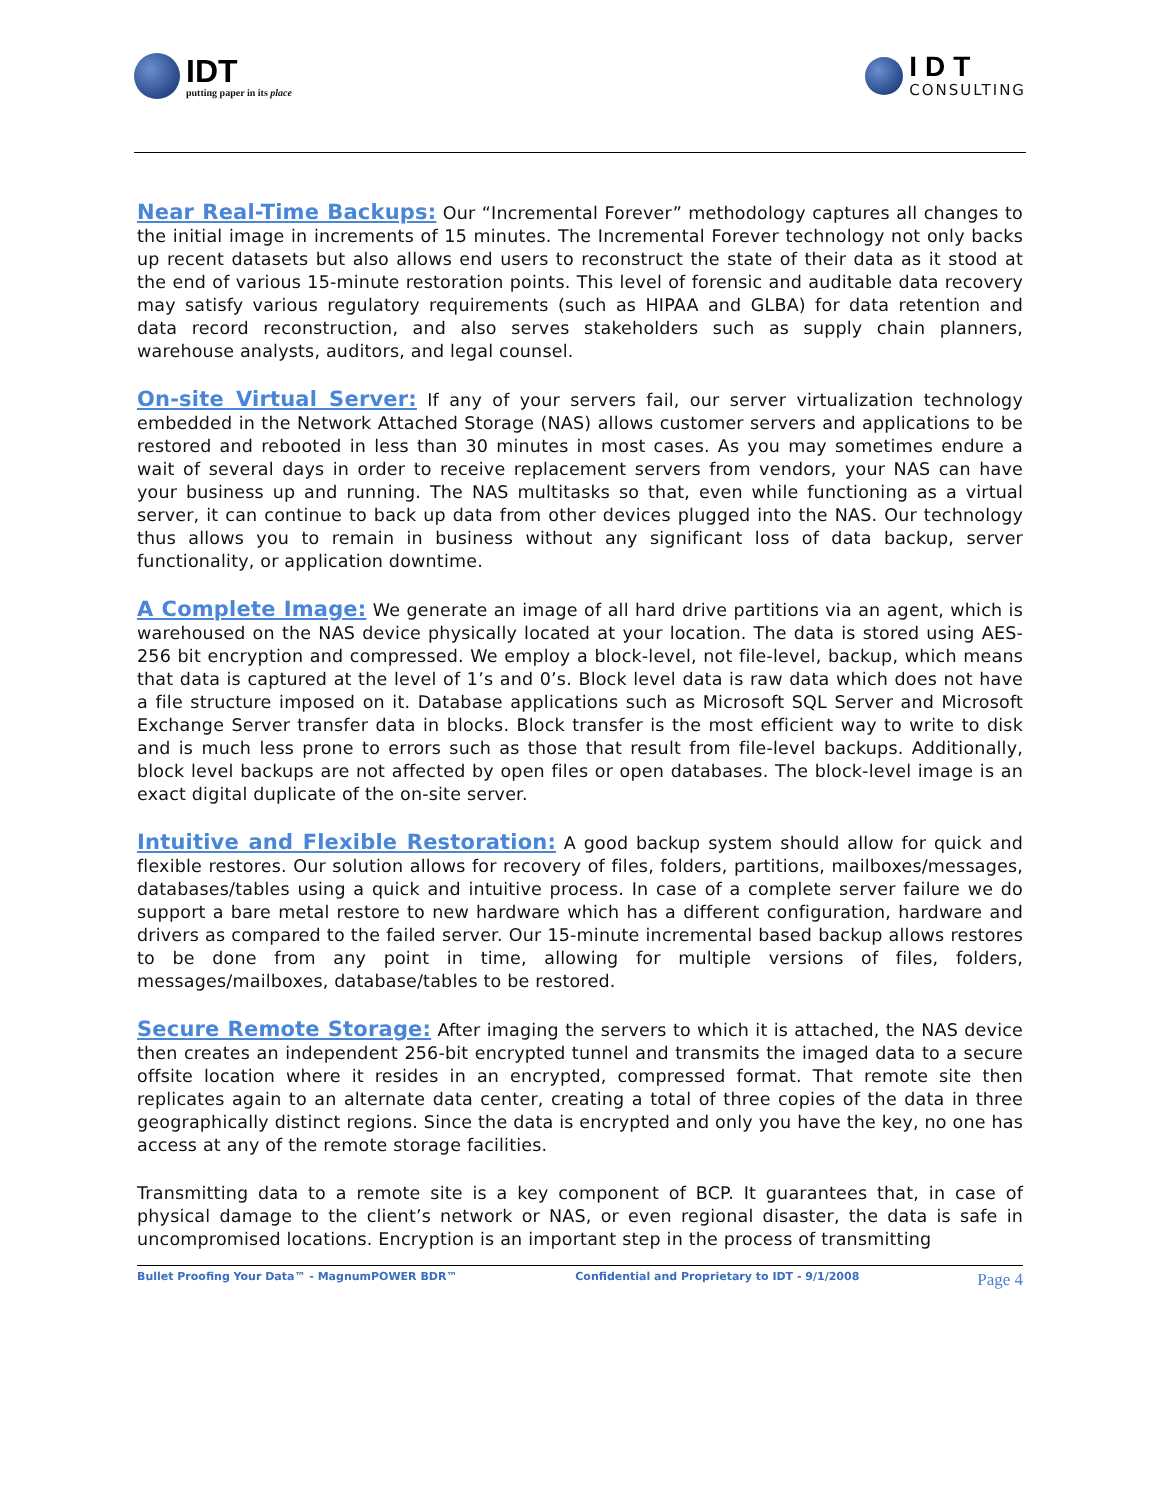IDT
putting paper in its place
IDT
CONSULTING
Near Real-Time Backups: Our “Incremental Forever” methodology captures all changes to the initial image in increments of 15 minutes. The Incremental Forever technology not only backs up recent datasets but also allows end users to reconstruct the state of their data as it stood at the end of various 15-minute restoration points. This level of forensic and auditable data recovery may satisfy various regulatory requirements (such as HIPAA and GLBA) for data retention and data record reconstruction, and also serves stakeholders such as supply chain planners, warehouse analysts, auditors, and legal counsel.
On-site Virtual Server: If any of your servers fail, our server virtualization technology embedded in the Network Attached Storage (NAS) allows customer servers and applications to be restored and rebooted in less than 30 minutes in most cases. As you may sometimes endure a wait of several days in order to receive replacement servers from vendors, your NAS can have your business up and running. The NAS multitasks so that, even while functioning as a virtual server, it can continue to back up data from other devices plugged into the NAS. Our technology thus allows you to remain in business without any significant loss of data backup, server functionality, or application downtime.
A Complete Image: We generate an image of all hard drive partitions via an agent, which is warehoused on the NAS device physically located at your location. The data is stored using AES-256 bit encryption and compressed. We employ a block-level, not file-level, backup, which means that data is captured at the level of 1’s and 0’s. Block level data is raw data which does not have a file structure imposed on it. Database applications such as Microsoft SQL Server and Microsoft Exchange Server transfer data in blocks. Block transfer is the most efficient way to write to disk and is much less prone to errors such as those that result from file-level backups. Additionally, block level backups are not affected by open files or open databases. The block-level image is an exact digital duplicate of the on-site server.
Intuitive and Flexible Restoration: A good backup system should allow for quick and flexible restores. Our solution allows for recovery of files, folders, partitions, mailboxes/messages, databases/tables using a quick and intuitive process. In case of a complete server failure we do support a bare metal restore to new hardware which has a different configuration, hardware and drivers as compared to the failed server. Our 15-minute incremental based backup allows restores to be done from any point in time, allowing for multiple versions of files, folders, messages/mailboxes, database/tables to be restored.
Secure Remote Storage: After imaging the servers to which it is attached, the NAS device then creates an independent 256-bit encrypted tunnel and transmits the imaged data to a secure offsite location where it resides in an encrypted, compressed format. That remote site then replicates again to an alternate data center, creating a total of three copies of the data in three geographically distinct regions. Since the data is encrypted and only you have the key, no one has access at any of the remote storage facilities.
Transmitting data to a remote site is a key component of BCP. It guarantees that, in case of physical damage to the client’s network or NAS, or even regional disaster, the data is safe in uncompromised locations. Encryption is an important step in the process of transmitting
Bullet Proofing Your Data™ - MagnumPOWER BDR™ Confidential and Proprietary to IDT - 9/1/2008 Page 4